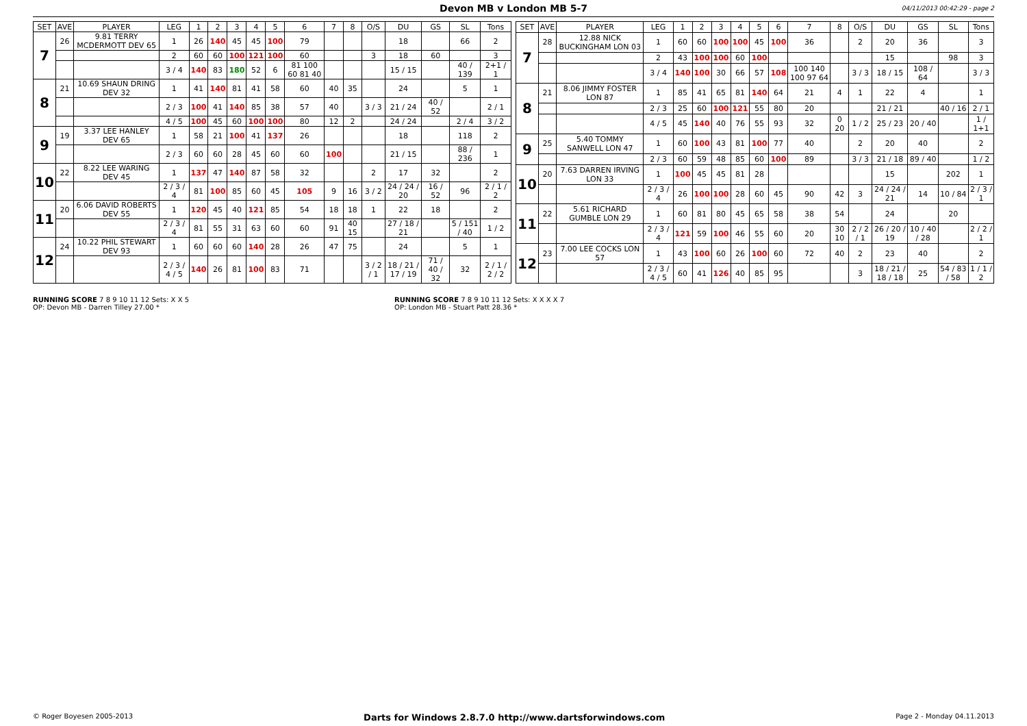Devon MB v London MB 5-7 04/11/2013 00:42:29 - page 2
| SET | AVE | PLAYER | LEG | 1 | 2 | 3 | 4 | 5 | 6 | 7 | 8 | O/S | DU | GS | SL | Tons |
| --- | --- | --- | --- | --- | --- | --- | --- | --- | --- | --- | --- | --- | --- | --- | --- | --- |
| 7 | 26 | 9.81 TERRY MCDERMOTT DEV 65 | 1 | 26 | 140 | 45 | 45 | 100 | 79 | | | | 18 | | 66 | 2 |
| | | | 2 | 60 | 60 | 100 | 121 | 100 | 60 | | | 3 | 18 | 60 | | 3 |
| | | | 3 / 4 | 140 | 83 | 180 | 52 | 6 | 81 100 60 81 40 | | | | 15 / 15 | | 40 / 139 | 2+1 / 1 |
| 8 | 21 | 10.69 SHAUN DRING DEV 32 | 1 | 41 | 140 | 81 | 41 | 58 | 60 | 40 | 35 | | 24 | | 5 | 1 |
| | | | 2 / 3 | 100 | 41 | 140 | 85 | 38 | 57 | 40 | | 3 / 3 | 21 / 24 | 40 / 52 | | 2 / 1 |
| | | | 4 / 5 | 100 | 45 | 60 | 100 | 100 | 80 | 12 | 2 | | 24 / 24 | | 2 / 4 | 3 / 2 |
| 9 | 19 | 3.37 LEE HANLEY DEV 65 | 1 | 58 | 21 | 100 | 41 | 137 | 26 | | | | 18 | | 118 | 2 |
| | | | 2 / 3 | 60 | 60 | 28 | 45 | 60 | 60 | 100 | | | 21 / 15 | | 88 / 236 | 1 |
| 10 | 22 | 8.22 LEE WARING DEV 45 | 1 | 137 | 47 | 140 | 87 | 58 | 32 | | | 2 | 17 | 32 | | 2 |
| | | | 2 / 3 / 4 | 81 | 100 | 85 | 60 | 45 | 105 | 9 | 16 | 3 / 2 | 24 / 24 / 20 | 16 / 52 | 96 | 2 / 1 / 2 |
| 11 | 20 | 6.06 DAVID ROBERTS DEV 55 | 1 | 120 | 45 | 40 | 121 | 85 | 54 | 18 | 18 | 1 | 22 | 18 | | 2 |
| | | | 2 / 3 / 4 | 81 | 55 | 31 | 63 | 60 | 60 | 91 | 40 15 | | 27 / 18 / 21 | | 5 / 151 / 40 | 1 / 2 |
| 12 | 24 | 10.22 PHIL STEWART DEV 93 | 1 | 60 | 60 | 60 | 140 | 28 | 26 | 47 | 75 | | 24 | | 5 | 1 |
| | | | 2 / 3 / 4 / 5 | 140 | 26 | 81 | 100 | 83 | 71 | | | 3 / 2 / 1 | 18 / 21 / 17 / 19 | 71 / 40 / 32 | 32 | 2 / 1 / 2 / 2 |
| SET | AVE | PLAYER | LEG | 1 | 2 | 3 | 4 | 5 | 6 | 7 | 8 | O/S | DU | GS | SL | Tons |
| --- | --- | --- | --- | --- | --- | --- | --- | --- | --- | --- | --- | --- | --- | --- | --- | --- |
| 7 | 28 | 12.88 NICK BUCKINGHAM LON 03 | 1 | 60 | 60 | 100 | 100 | 45 | 100 | 36 | | 2 | 20 | 36 | | 3 |
| | | | 2 | 43 | 100 | 100 | 60 | 100 | | | | | 15 | | 98 | 3 |
| | | | 3 / 4 | 140 | 100 | 30 | 66 | 57 | 108 | 100 140 100 97 64 | | 3 / 3 | 18 / 15 | 108 / 64 | | 3 / 3 |
| 8 | 21 | 8.06 JIMMY FOSTER LON 87 | 1 | 85 | 41 | 65 | 81 | 140 | 64 | 21 | 4 | 1 | 22 | 4 | | 1 |
| | | | 2 / 3 | 25 | 60 | 100 | 121 | 55 | 80 | 20 | | | 21 / 21 | | 40 / 16 | 2 / 1 |
| | | | 4 / 5 | 45 | 140 | 40 | 76 | 55 | 93 | 32 | 0 20 | 1 / 2 | 25 / 23 | 20 / 40 | | 1 / 1+1 |
| 9 | 25 | 5.40 TOMMY SANWELL LON 47 | 1 | 60 | 100 | 43 | 81 | 100 | 77 | 40 | | 2 | 20 | 40 | | 2 |
| | | | 2 / 3 | 60 | 59 | 48 | 85 | 60 | 100 | 89 | | 3 / 3 | 21 / 18 | 89 / 40 | | 1 / 2 |
| 10 | 20 | 7.63 DARREN IRVING LON 33 | 1 | 100 | 45 | 45 | 81 | 28 | | | | | 15 | | 202 | 1 |
| | | | 2 / 3 / 4 | 26 | 100 | 100 | 28 | 60 | 45 | 90 | 42 | 3 | 24 / 24 / 21 | 14 | 10 / 84 | 2 / 3 / 1 |
| 11 | 22 | 5.61 RICHARD GUMBLE LON 29 | 1 | 60 | 81 | 80 | 45 | 65 | 58 | 38 | 54 | | 24 | | 20 | |
| | | | 2 / 3 / 4 | 121 | 59 | 100 | 46 | 55 | 60 | 20 | 30 10 | 2 / 2 / 1 | 26 / 20 / 19 | 10 / 40 / 28 | | 2 / 2 / 1 |
| 12 | 23 | 7.00 LEE COCKS LON 57 | 1 | 43 | 100 | 60 | 26 | 100 | 60 | 72 | 40 | 2 | 23 | 40 | | 2 |
| | | | 2 / 3 / 4 / 5 | 60 | 41 | 126 | 40 | 85 | 95 | | | 3 | 18 / 21 / 18 / 18 | 25 | 54 / 83 / 58 | 1 / 1 / 2 |
RUNNING SCORE 7 8 9 10 11 12 Sets: X X 5
OP: Devon MB - Darren Tilley 27.00 *
RUNNING SCORE 7 8 9 10 11 12 Sets: X X X X 7
OP: London MB - Stuart Patt 28.36 *
© Roger Boyesen 2005-2013 Darts for Windows 2.8.7.0 http://www.dartsforwindows.com Page 2 - Monday 04.11.2013